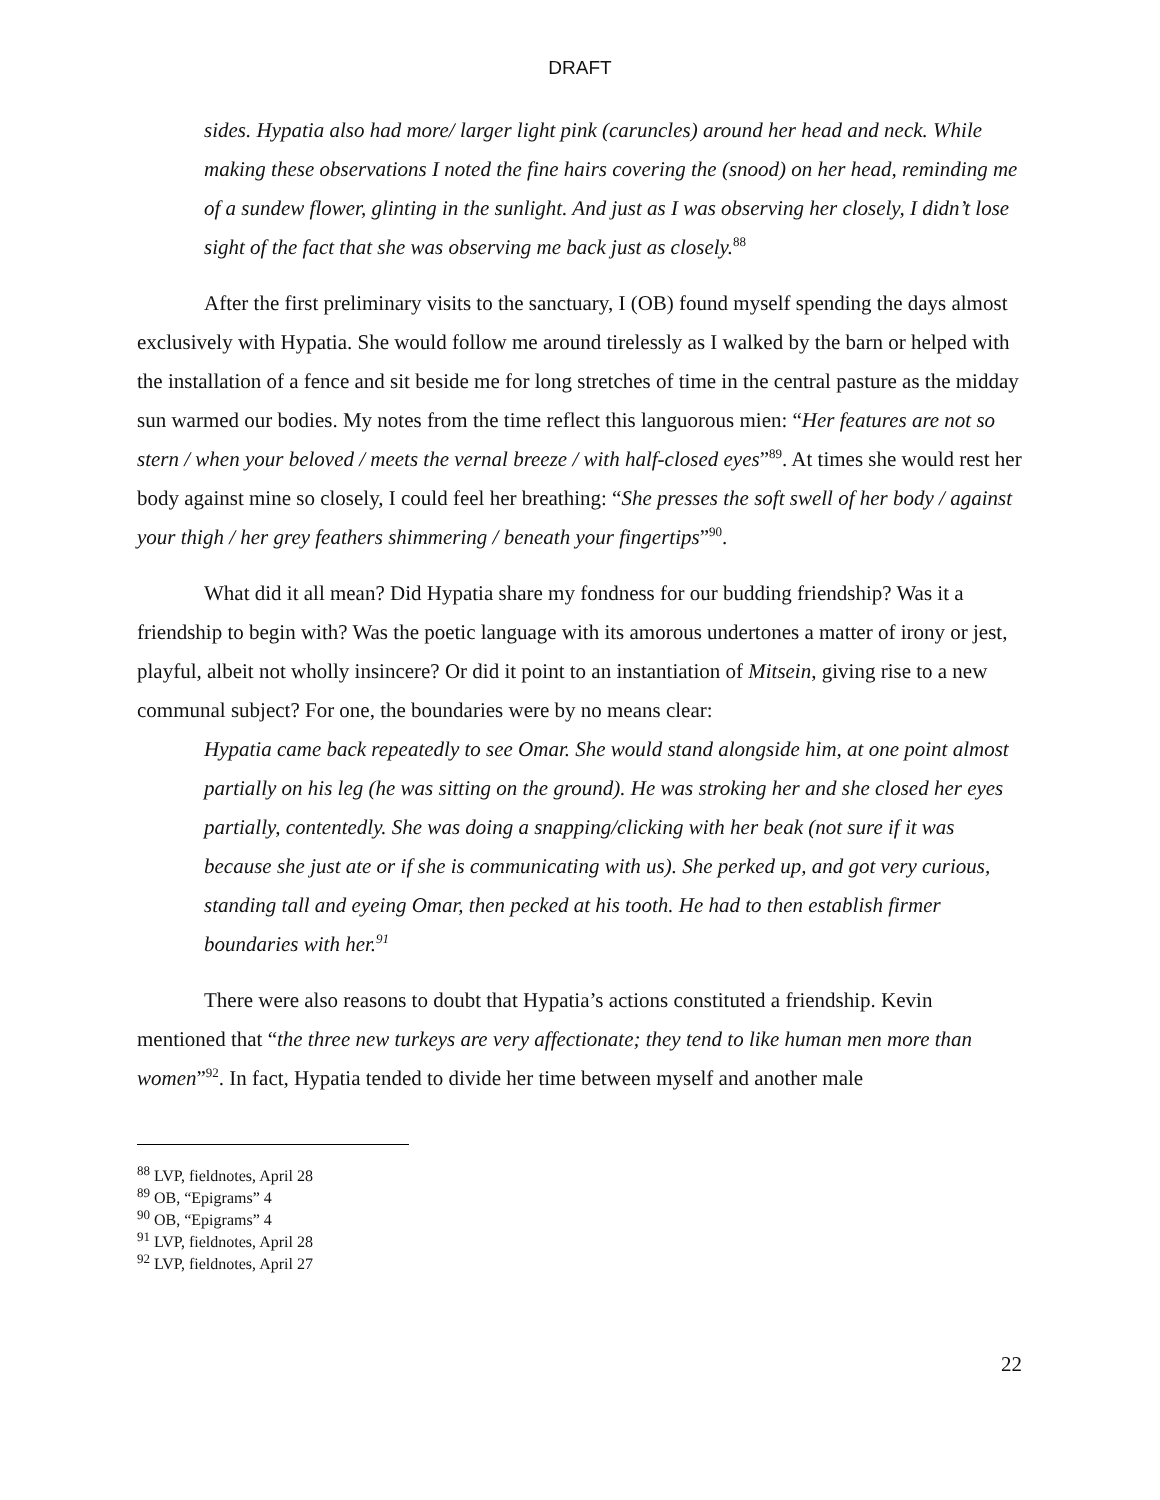DRAFT
sides. Hypatia also had more/ larger light pink (caruncles) around her head and neck. While making these observations I noted the fine hairs covering the (snood) on her head, reminding me of a sundew flower, glinting in the sunlight. And just as I was observing her closely, I didn’t lose sight of the fact that she was observing me back just as closely.<sup>88</sup>
After the first preliminary visits to the sanctuary, I (OB) found myself spending the days almost exclusively with Hypatia. She would follow me around tirelessly as I walked by the barn or helped with the installation of a fence and sit beside me for long stretches of time in the central pasture as the midday sun warmed our bodies. My notes from the time reflect this languorous mien: “Her features are not so stern / when your beloved / meets the vernal breeze / with half-closed eyes”<sup>89</sup>. At times she would rest her body against mine so closely, I could feel her breathing: “She presses the soft swell of her body / against your thigh / her grey feathers shimmering / beneath your fingertips”<sup>90</sup>.
What did it all mean? Did Hypatia share my fondness for our budding friendship? Was it a friendship to begin with? Was the poetic language with its amorous undertones a matter of irony or jest, playful, albeit not wholly insincere? Or did it point to an instantiation of Mitsein, giving rise to a new communal subject? For one, the boundaries were by no means clear:
Hypatia came back repeatedly to see Omar. She would stand alongside him, at one point almost partially on his leg (he was sitting on the ground). He was stroking her and she closed her eyes partially, contentedly. She was doing a snapping/clicking with her beak (not sure if it was because she just ate or if she is communicating with us). She perked up, and got very curious, standing tall and eyeing Omar, then pecked at his tooth. He had to then establish firmer boundaries with her.<sup>91</sup>
There were also reasons to doubt that Hypatia’s actions constituted a friendship. Kevin mentioned that “the three new turkeys are very affectionate; they tend to like human men more than women”<sup>92</sup>. In fact, Hypatia tended to divide her time between myself and another male
<sup>88</sup> LVP, fieldnotes, April 28
<sup>89</sup> OB, “Epigrams” 4
<sup>90</sup> OB, “Epigrams” 4
<sup>91</sup> LVP, fieldnotes, April 28
<sup>92</sup> LVP, fieldnotes, April 27
22